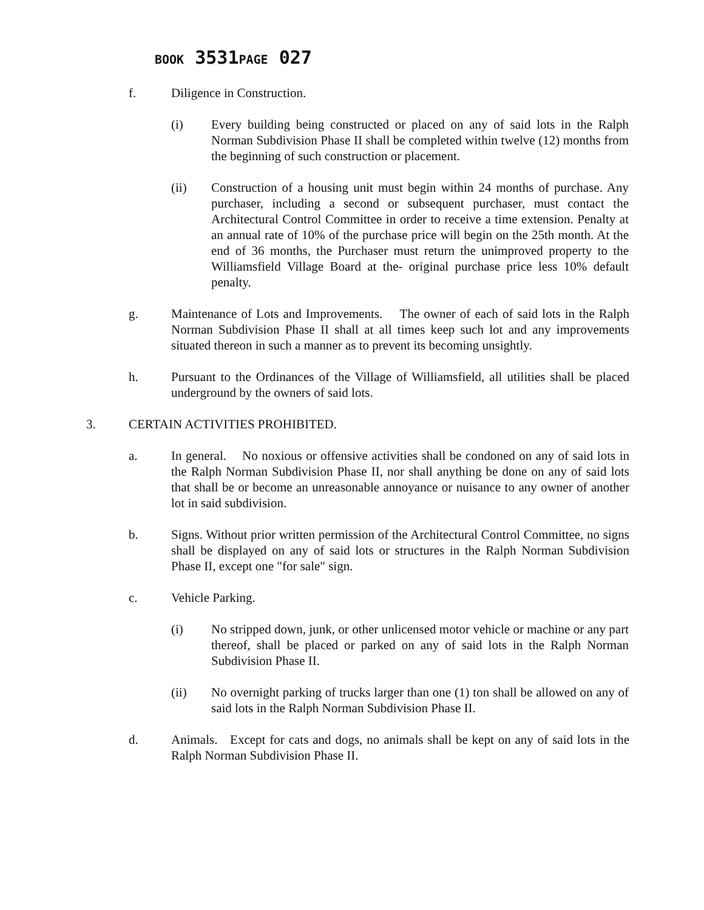BOOK 3531PAGE 027
f. Diligence in Construction.
(i) Every building being constructed or placed on any of said lots in the Ralph Norman Subdivision Phase II shall be completed within twelve (12) months from the beginning of such construction or placement.
(ii) Construction of a housing unit must begin within 24 months of purchase. Any purchaser, including a second or subsequent purchaser, must contact the Architectural Control Committee in order to receive a time extension. Penalty at an annual rate of 10% of the purchase price will begin on the 25th month. At the end of 36 months, the Purchaser must return the unimproved property to the Williamsfield Village Board at the- original purchase price less 10% default penalty.
g. Maintenance of Lots and Improvements. The owner of each of said lots in the Ralph Norman Subdivision Phase II shall at all times keep such lot and any improvements situated thereon in such a manner as to prevent its becoming unsightly.
h. Pursuant to the Ordinances of the Village of Williamsfield, all utilities shall be placed underground by the owners of said lots.
3. CERTAIN ACTIVITIES PROHIBITED.
a. In general. No noxious or offensive activities shall be condoned on any of said lots in the Ralph Norman Subdivision Phase II, nor shall anything be done on any of said lots that shall be or become an unreasonable annoyance or nuisance to any owner of another lot in said subdivision.
b. Signs. Without prior written permission of the Architectural Control Committee, no signs shall be displayed on any of said lots or structures in the Ralph Norman Subdivision Phase II, except one "for sale" sign.
c. Vehicle Parking.
(i) No stripped down, junk, or other unlicensed motor vehicle or machine or any part thereof, shall be placed or parked on any of said lots in the Ralph Norman Subdivision Phase II.
(ii) No overnight parking of trucks larger than one (1) ton shall be allowed on any of said lots in the Ralph Norman Subdivision Phase II.
d. Animals. Except for cats and dogs, no animals shall be kept on any of said lots in the Ralph Norman Subdivision Phase II.